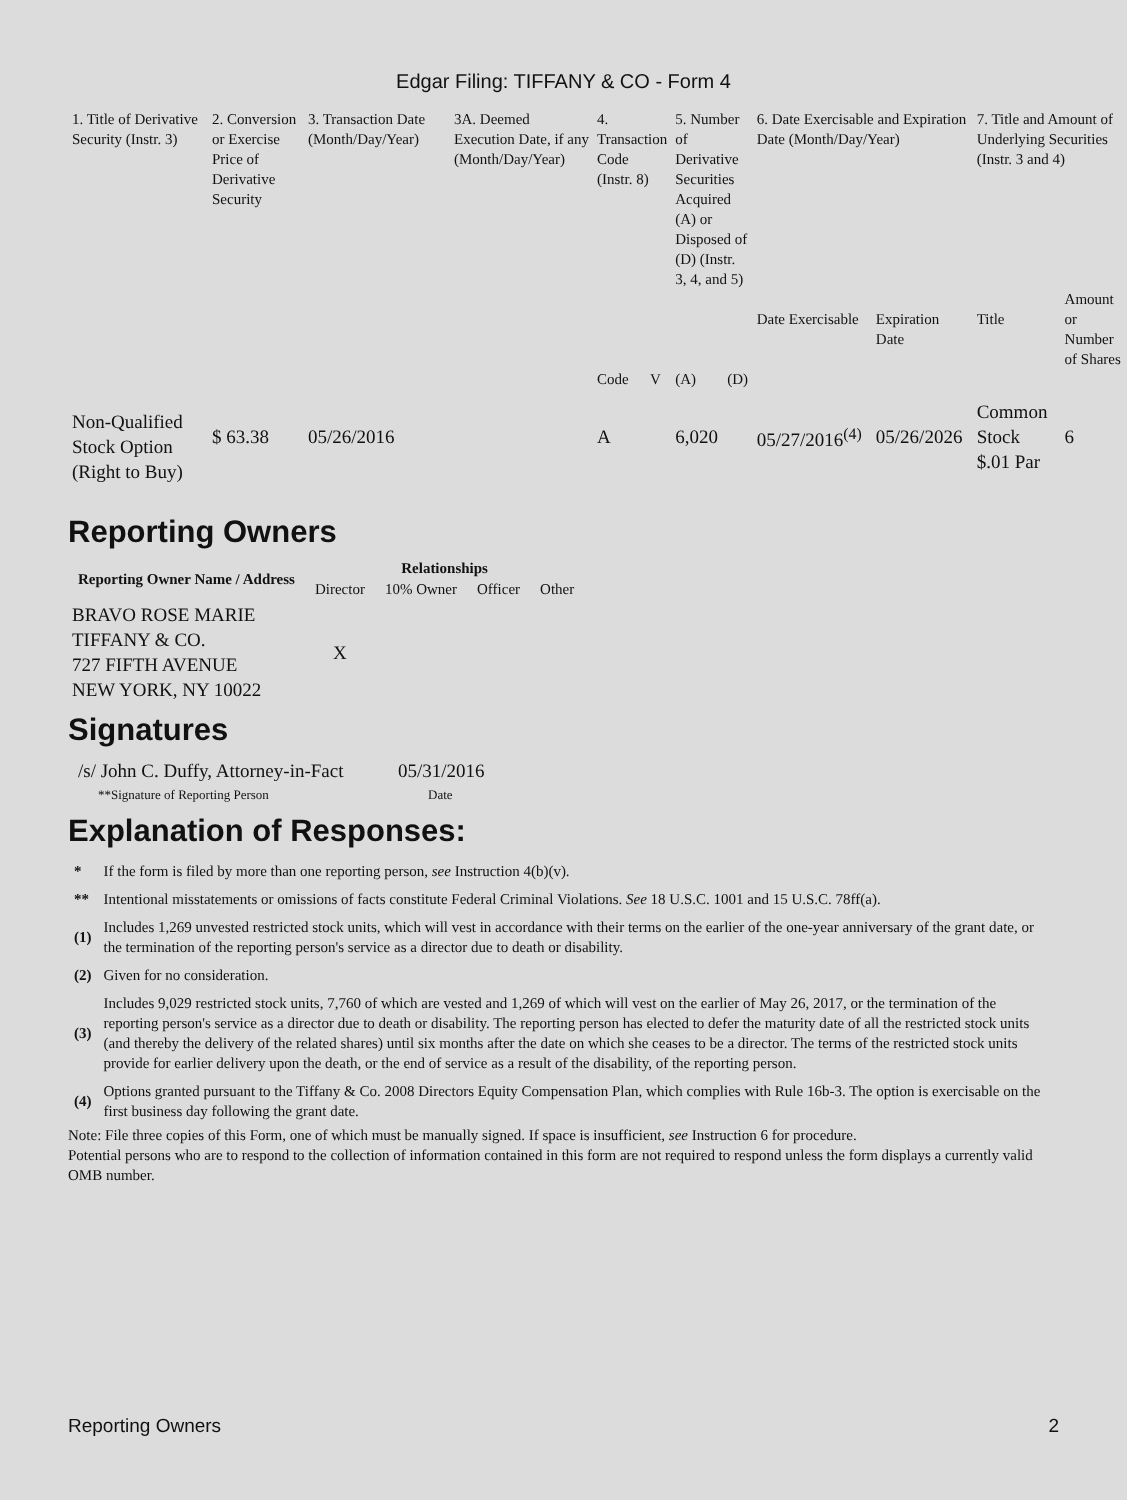Edgar Filing: TIFFANY & CO - Form 4
| 1. Title of Derivative Security (Instr. 3) | 2. Conversion or Exercise Price of Derivative Security | 3. Transaction Date (Month/Day/Year) | 3A. Deemed Execution Date, if any (Month/Day/Year) | 4. Transaction Code (Instr. 8) | | 5. Number of Derivative Securities Acquired (A) or Disposed of (D) (Instr. 3, 4, and 5) | | 6. Date Exercisable and Expiration Date (Month/Day/Year) | | 7. Title and Amount of Underlying Securities (Instr. 3 and 4) | |
| | | | | | | | | Date Exercisable | Expiration Date | Title | Amount or Number of Shares |
| | | | | Code | V | (A) | (D) | | | | |
| Non-Qualified Stock Option (Right to Buy) | $ 63.38 | 05/26/2016 | | A | | 6,020 | | 05/27/2016<sup>(4)</sup> | 05/26/2026 | Common Stock $.01 Par | 6 |
Reporting Owners
| Reporting Owner Name / Address | Relationships | | | |
| --- | --- | --- | --- | --- |
| | Director | 10% Owner | Officer | Other |
| BRAVO ROSE MARIE TIFFANY & CO. 727 FIFTH AVENUE NEW YORK, NY 10022 | X | | | |
Signatures
| /s/ John C. Duffy, Attorney-in-Fact | 05/31/2016 |
| **Signature of Reporting Person | Date |
Explanation of Responses:
| * | If the form is filed by more than one reporting person, see Instruction 4(b)(v). |
| ** | Intentional misstatements or omissions of facts constitute Federal Criminal Violations. See 18 U.S.C. 1001 and 15 U.S.C. 78ff(a). |
| (1) | Includes 1,269 unvested restricted stock units, which will vest in accordance with their terms on the earlier of the one-year anniversary of the grant date, or the termination of the reporting person's service as a director due to death or disability. |
| (2) | Given for no consideration. |
| (3) | Includes 9,029 restricted stock units, 7,760 of which are vested and 1,269 of which will vest on the earlier of May 26, 2017, or the termination of the reporting person's service as a director due to death or disability. The reporting person has elected to defer the maturity date of all the restricted stock units (and thereby the delivery of the related shares) until six months after the date on which she ceases to be a director. The terms of the restricted stock units provide for earlier delivery upon the death, or the end of service as a result of the disability, of the reporting person. |
| (4) | Options granted pursuant to the Tiffany & Co. 2008 Directors Equity Compensation Plan, which complies with Rule 16b-3. The option is exercisable on the first business day following the grant date. |
Note: File three copies of this Form, one of which must be manually signed. If space is insufficient, see Instruction 6 for procedure.
Potential persons who are to respond to the collection of information contained in this form are not required to respond unless the form displays a currently valid OMB number.
Reporting Owners 2